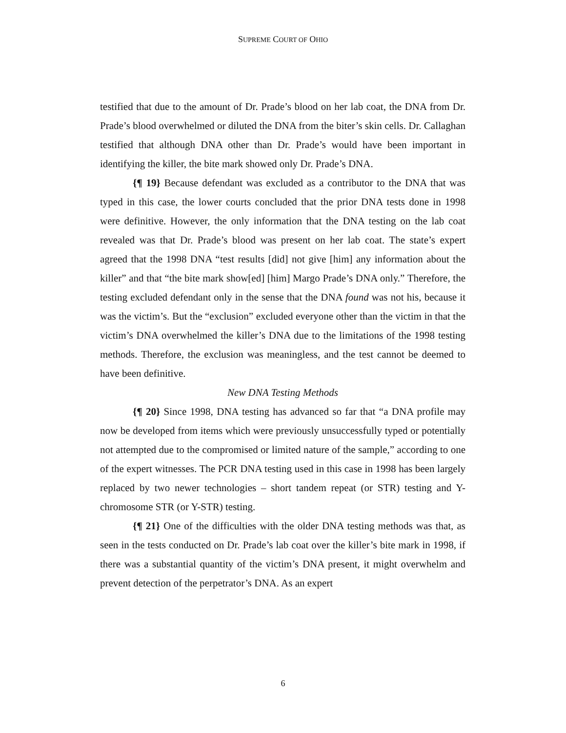SUPREME COURT OF OHIO
testified that due to the amount of Dr. Prade’s blood on her lab coat, the DNA from Dr. Prade’s blood overwhelmed or diluted the DNA from the biter’s skin cells. Dr. Callaghan testified that although DNA other than Dr. Prade’s would have been important in identifying the killer, the bite mark showed only Dr. Prade’s DNA.
{¶ 19} Because defendant was excluded as a contributor to the DNA that was typed in this case, the lower courts concluded that the prior DNA tests done in 1998 were definitive. However, the only information that the DNA testing on the lab coat revealed was that Dr. Prade’s blood was present on her lab coat. The state’s expert agreed that the 1998 DNA “test results [did] not give [him] any information about the killer” and that “the bite mark show[ed] [him] Margo Prade’s DNA only.” Therefore, the testing excluded defendant only in the sense that the DNA found was not his, because it was the victim’s. But the “exclusion” excluded everyone other than the victim in that the victim’s DNA overwhelmed the killer’s DNA due to the limitations of the 1998 testing methods. Therefore, the exclusion was meaningless, and the test cannot be deemed to have been definitive.
New DNA Testing Methods
{¶ 20} Since 1998, DNA testing has advanced so far that “a DNA profile may now be developed from items which were previously unsuccessfully typed or potentially not attempted due to the compromised or limited nature of the sample,” according to one of the expert witnesses. The PCR DNA testing used in this case in 1998 has been largely replaced by two newer technologies – short tandem repeat (or STR) testing and Y-chromosome STR (or Y-STR) testing.
{¶ 21} One of the difficulties with the older DNA testing methods was that, as seen in the tests conducted on Dr. Prade’s lab coat over the killer’s bite mark in 1998, if there was a substantial quantity of the victim’s DNA present, it might overwhelm and prevent detection of the perpetrator’s DNA. As an expert
6